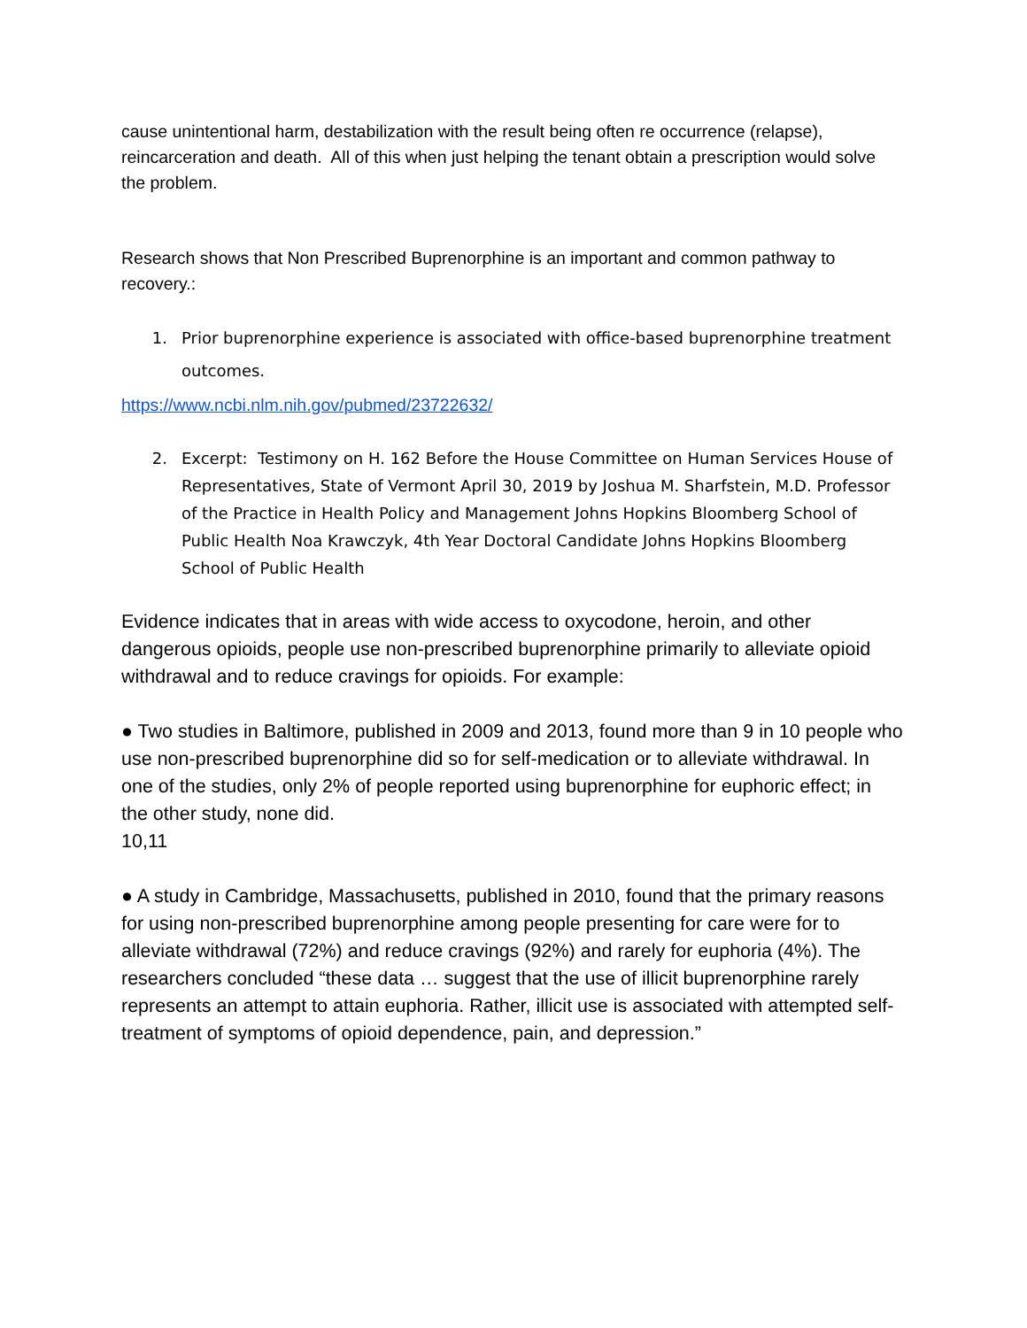cause unintentional harm, destabilization with the result being often re occurrence (relapse), reincarceration and death. All of this when just helping the tenant obtain a prescription would solve the problem.
Research shows that Non Prescribed Buprenorphine is an important and common pathway to recovery.:
1. Prior buprenorphine experience is associated with office-based buprenorphine treatment outcomes.
https://www.ncbi.nlm.nih.gov/pubmed/23722632/
2. Excerpt: Testimony on H. 162 Before the House Committee on Human Services House of Representatives, State of Vermont April 30, 2019 by Joshua M. Sharfstein, M.D. Professor of the Practice in Health Policy and Management Johns Hopkins Bloomberg School of Public Health Noa Krawczyk, 4th Year Doctoral Candidate Johns Hopkins Bloomberg School of Public Health
Evidence indicates that in areas with wide access to oxycodone, heroin, and other dangerous opioids, people use non-prescribed buprenorphine primarily to alleviate opioid
withdrawal and to reduce cravings for opioids. For example:
● Two studies in Baltimore, published in 2009 and 2013, found more than 9 in 10 people who
use non-prescribed buprenorphine did so for self-medication or to alleviate withdrawal. In
one of the studies, only 2% of people reported using buprenorphine for euphoric effect; in
the other study, none did.
10,11
● A study in Cambridge, Massachusetts, published in 2010, found that the primary reasons
for using non-prescribed buprenorphine among people presenting for care were for to alleviate withdrawal (72%) and reduce cravings (92%) and rarely for euphoria (4%). The researchers concluded “these data … suggest that the use of illicit buprenorphine rarely represents an attempt to attain euphoria. Rather, illicit use is associated with attempted self-treatment of symptoms of opioid dependence, pain, and depression.”